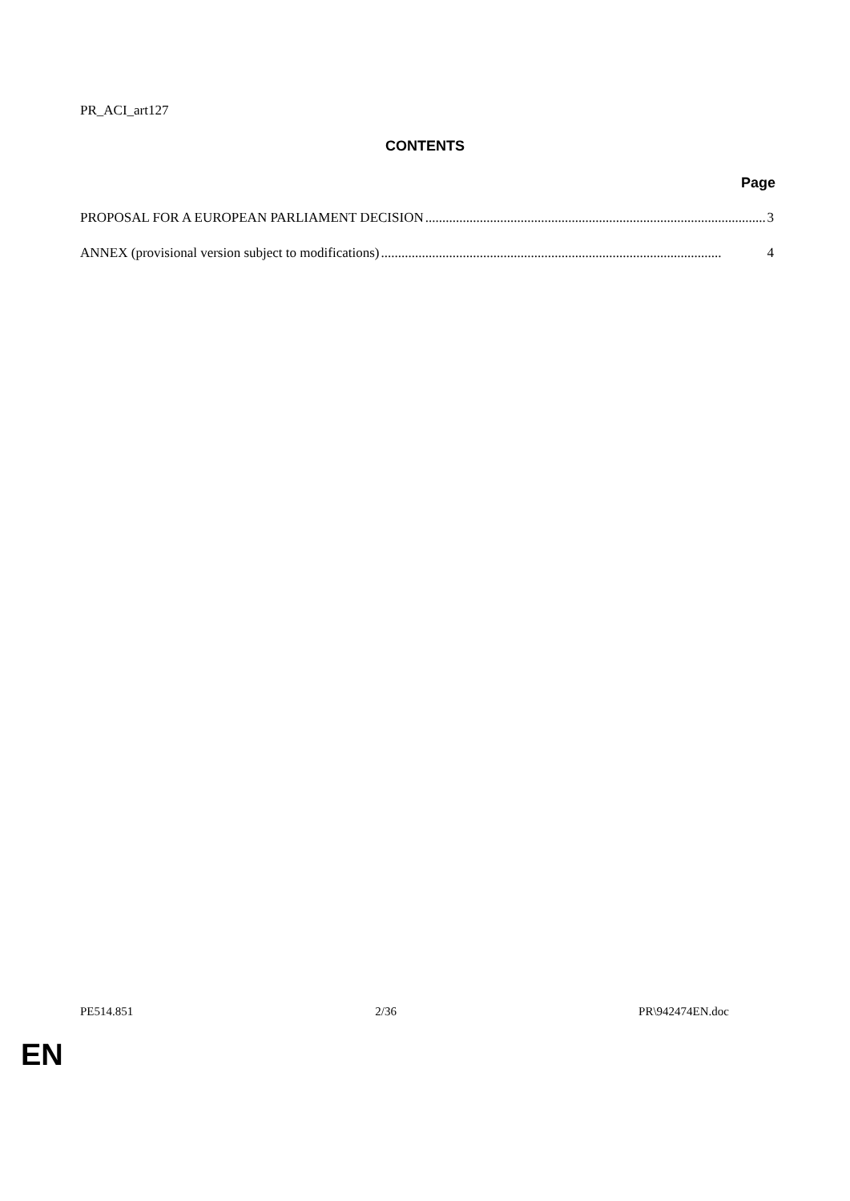PR_ACI_art127
CONTENTS
Page
PROPOSAL FOR A EUROPEAN PARLIAMENT DECISION.................................................................................................... 3
ANNEX (provisional version subject to modifications).................................................................................................... 4
PE514.851 2/36 PR\942474EN.doc
EN